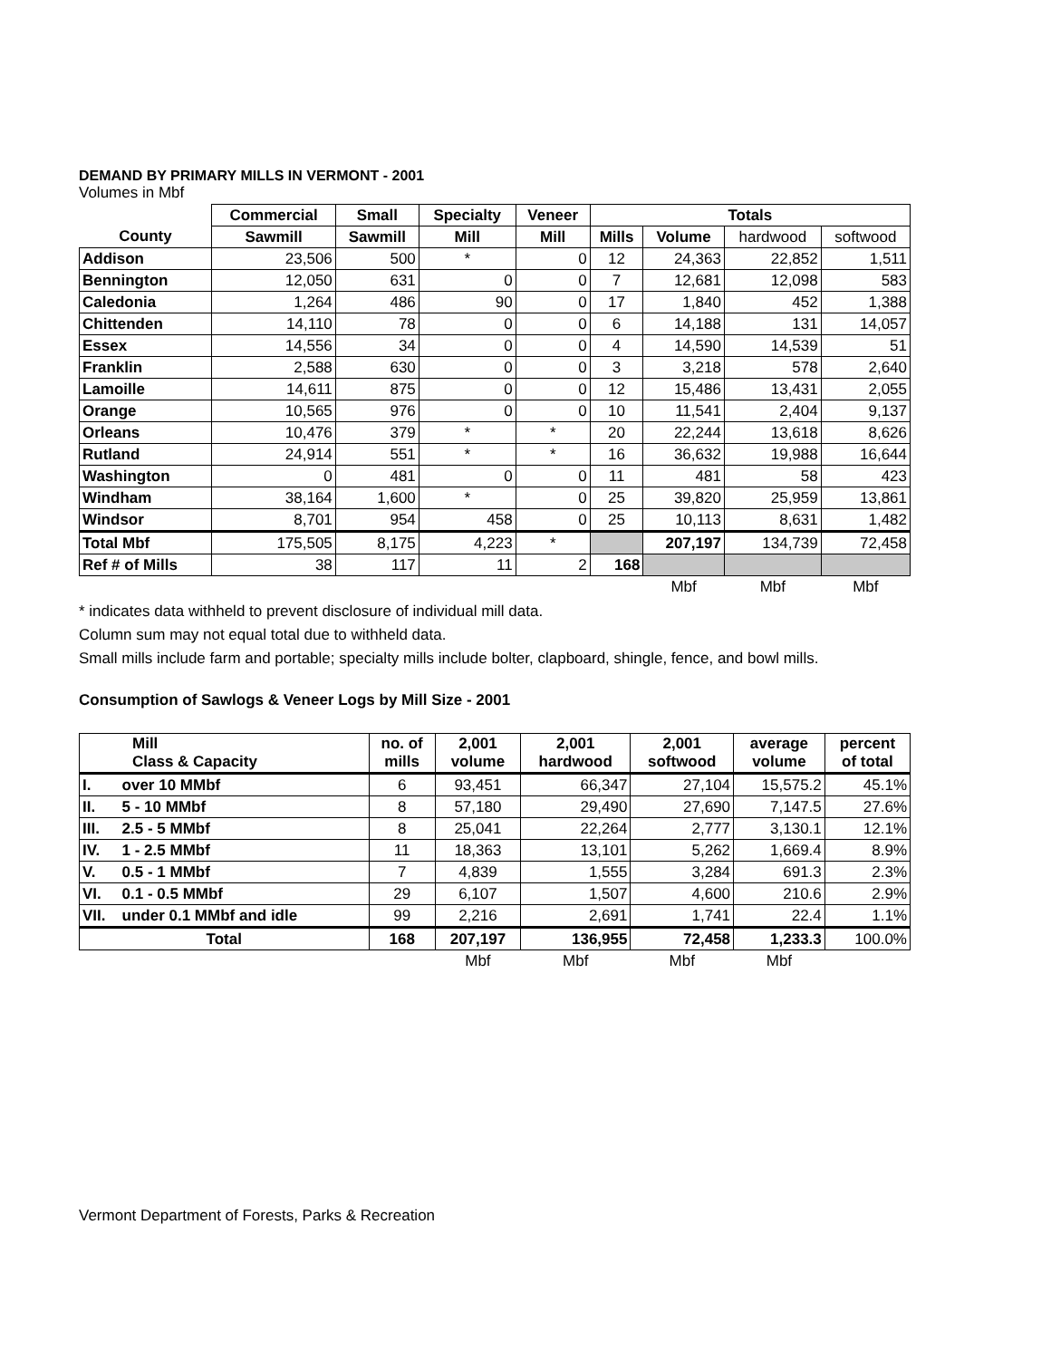DEMAND BY PRIMARY MILLS IN VERMONT - 2001
Volumes in Mbf
| | Commercial | Small | Specialty | Veneer | Totals | | | |
| --- | --- | --- | --- | --- | --- | --- | --- | --- |
| County | Sawmill | Sawmill | Mill | Mill | Mills | Volume | hardwood | softwood |
| Addison | 23,506 | 500 | * | 0 | 12 | 24,363 | 22,852 | 1,511 |
| Bennington | 12,050 | 631 | 0 | 0 | 7 | 12,681 | 12,098 | 583 |
| Caledonia | 1,264 | 486 | 90 | 0 | 17 | 1,840 | 452 | 1,388 |
| Chittenden | 14,110 | 78 | 0 | 0 | 6 | 14,188 | 131 | 14,057 |
| Essex | 14,556 | 34 | 0 | 0 | 4 | 14,590 | 14,539 | 51 |
| Franklin | 2,588 | 630 | 0 | 0 | 3 | 3,218 | 578 | 2,640 |
| Lamoille | 14,611 | 875 | 0 | 0 | 12 | 15,486 | 13,431 | 2,055 |
| Orange | 10,565 | 976 | 0 | 0 | 10 | 11,541 | 2,404 | 9,137 |
| Orleans | 10,476 | 379 | * | * | 20 | 22,244 | 13,618 | 8,626 |
| Rutland | 24,914 | 551 | * | * | 16 | 36,632 | 19,988 | 16,644 |
| Washington | 0 | 481 | 0 | 0 | 11 | 481 | 58 | 423 |
| Windham | 38,164 | 1,600 | * | 0 | 25 | 39,820 | 25,959 | 13,861 |
| Windsor | 8,701 | 954 | 458 | 0 | 25 | 10,113 | 8,631 | 1,482 |
| Total Mbf | 175,505 | 8,175 | 4,223 | * | | 207,197 | 134,739 | 72,458 |
| Ref # of Mills | 38 | 117 | 11 | 2 | 168 | | | |
| | | | | | | Mbf | Mbf | Mbf |
* indicates data withheld to prevent disclosure of individual mill data.
Column sum may not equal total due to withheld data.
Small mills include farm and portable; specialty mills include bolter, clapboard, shingle, fence, and bowl mills.
Consumption of Sawlogs & Veneer Logs by Mill Size - 2001
| Mill Class & Capacity | | no. of mills | 2,001 volume | 2,001 hardwood | 2,001 softwood | average volume | percent of total |
| --- | --- | --- | --- | --- | --- | --- | --- |
| I. | over 10 MMbf | 6 | 93,451 | 66,347 | 27,104 | 15,575.2 | 45.1% |
| II. | 5 - 10 MMbf | 8 | 57,180 | 29,490 | 27,690 | 7,147.5 | 27.6% |
| III. | 2.5 - 5 MMbf | 8 | 25,041 | 22,264 | 2,777 | 3,130.1 | 12.1% |
| IV. | 1 - 2.5 MMbf | 11 | 18,363 | 13,101 | 5,262 | 1,669.4 | 8.9% |
| V. | 0.5 - 1 MMbf | 7 | 4,839 | 1,555 | 3,284 | 691.3 | 2.3% |
| VI. | 0.1 - 0.5 MMbf | 29 | 6,107 | 1,507 | 4,600 | 210.6 | 2.9% |
| VII. | under 0.1 MMbf and idle | 99 | 2,216 | 2,691 | 1,741 | 22.4 | 1.1% |
| Total | | 168 | 207,197 | 136,955 | 72,458 | 1,233.3 | 100.0% |
| | | | Mbf | Mbf | Mbf | Mbf | |
Vermont Department of Forests, Parks & Recreation